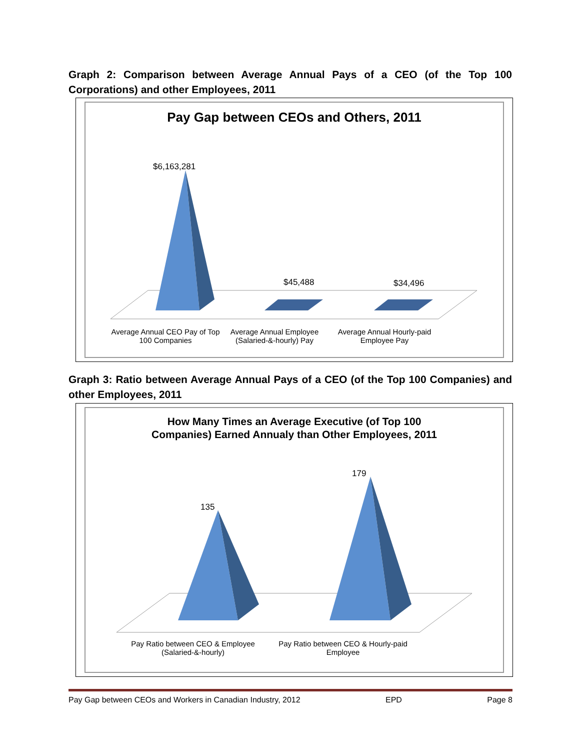Graph 2: Comparison between Average Annual Pays of a CEO (of the Top 100 Corporations) and other Employees, 2011
Pay Gap between CEOs and Others, 2011
$6,163,281
$45,488 $34,496
Average Annual CEO Pay of Top 100 Companies
Average Annual Employee (Salaried-&-hourly) Pay
Average Annual Hourly-paid Employee Pay
Graph 3: Ratio between Average Annual Pays of a CEO (of the Top 100 Companies) and other Employees, 2011
How Many Times an Average Executive (of Top 100
Companies) Earned Annualy than Other Employees, 2011
135
179
Pay Ratio between CEO & Employee (Salaried-&-hourly)
Pay Ratio between CEO & Hourly-paid Employee
Pay Gap between CEOs and Workers in Canadian Industry, 2012 EPD Page 8